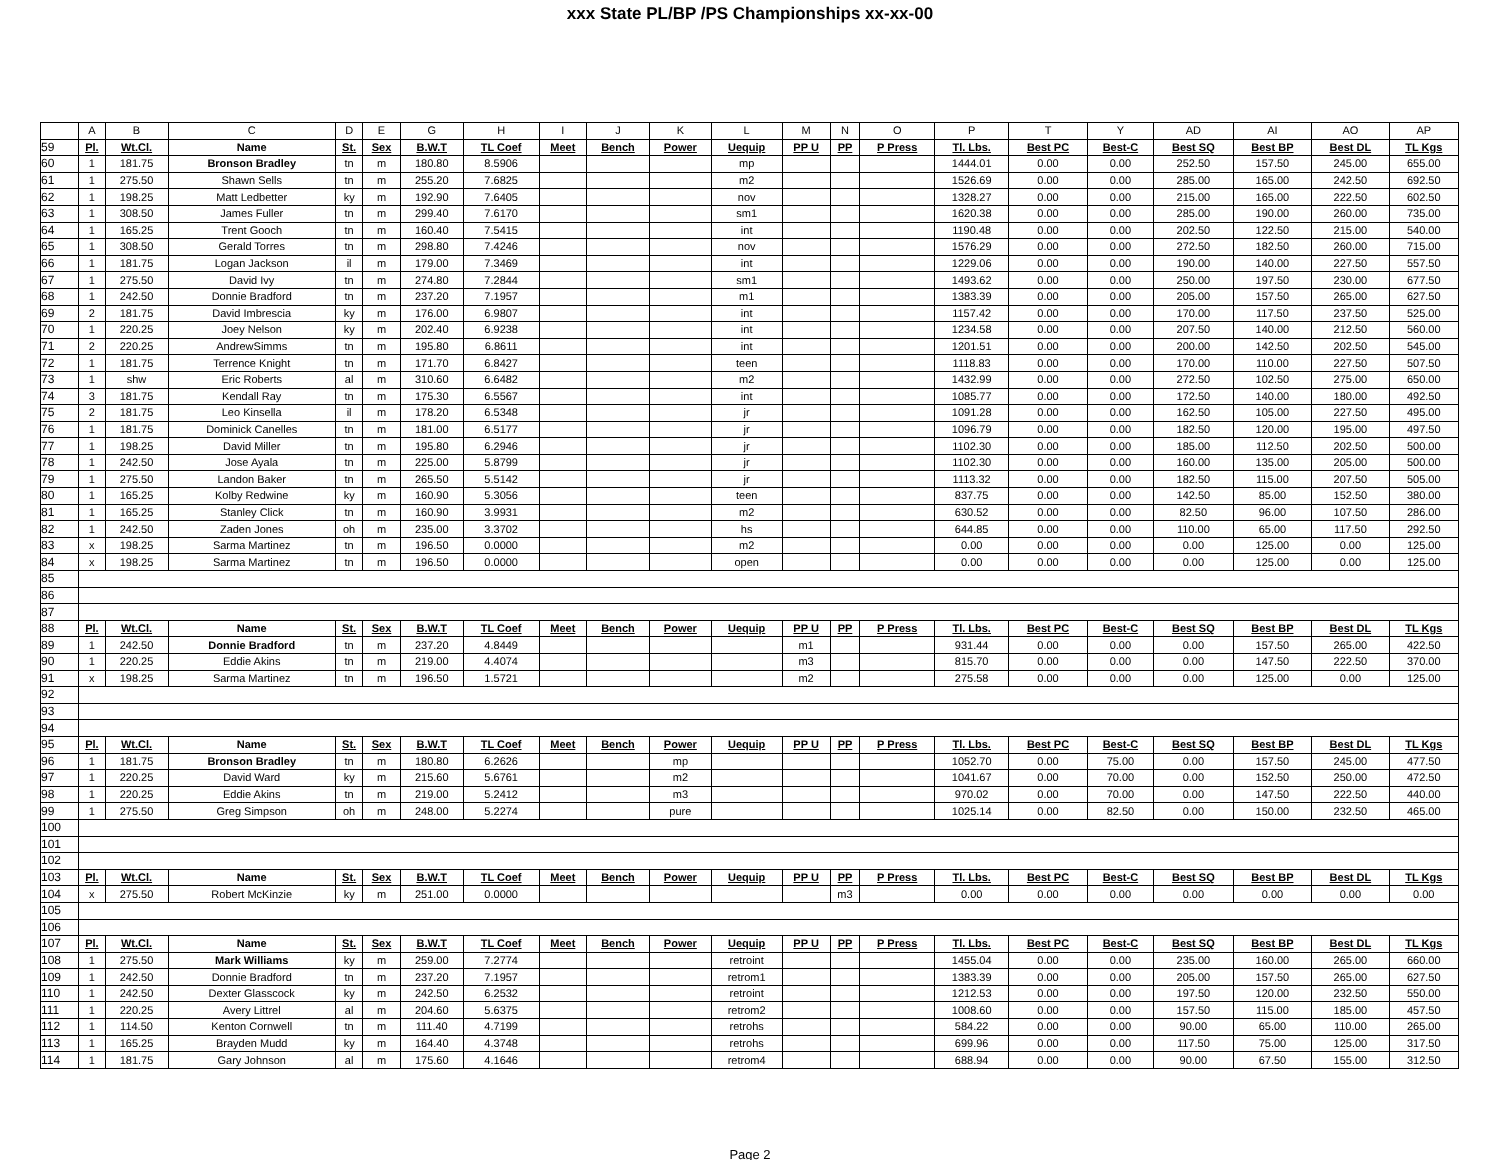xxx State PL/BP /PS Championships xx-xx-00
| | A | B | C | D | E | G | H | I | J | K | L | M | N | O | P | T | Y | AD | AI | AO | AP |
| --- | --- | --- | --- | --- | --- | --- | --- | --- | --- | --- | --- | --- | --- | --- | --- | --- | --- | --- | --- | --- | --- |
| 59 | Pl. | Wt.Cl. | Name | St. | Sex | B.W.T | TL Coef | Meet | Bench | Power | Uequip | PP U | PP | P Press | Tl. Lbs. | Best PC | Best-C | Best SQ | Best BP | Best DL | TL Kgs |
| 60 | 1 | 181.75 | Bronson Bradley | tn | m | 180.80 | 8.5906 | | | | mp | | | | 1444.01 | 0.00 | 0.00 | 252.50 | 157.50 | 245.00 | 655.00 |
| 61 | 1 | 275.50 | Shawn Sells | tn | m | 255.20 | 7.6825 | | | | m2 | | | | 1526.69 | 0.00 | 0.00 | 285.00 | 165.00 | 242.50 | 692.50 |
| 62 | 1 | 198.25 | Matt Ledbetter | ky | m | 192.90 | 7.6405 | | | | nov | | | | 1328.27 | 0.00 | 0.00 | 215.00 | 165.00 | 222.50 | 602.50 |
| 63 | 1 | 308.50 | James Fuller | tn | m | 299.40 | 7.6170 | | | | sm1 | | | | 1620.38 | 0.00 | 0.00 | 285.00 | 190.00 | 260.00 | 735.00 |
| 64 | 1 | 165.25 | Trent Gooch | tn | m | 160.40 | 7.5415 | | | | int | | | | 1190.48 | 0.00 | 0.00 | 202.50 | 122.50 | 215.00 | 540.00 |
| 65 | 1 | 308.50 | Gerald Torres | tn | m | 298.80 | 7.4246 | | | | nov | | | | 1576.29 | 0.00 | 0.00 | 272.50 | 182.50 | 260.00 | 715.00 |
| 66 | 1 | 181.75 | Logan Jackson | il | m | 179.00 | 7.3469 | | | | int | | | | 1229.06 | 0.00 | 0.00 | 190.00 | 140.00 | 227.50 | 557.50 |
| 67 | 1 | 275.50 | David Ivy | tn | m | 274.80 | 7.2844 | | | | sm1 | | | | 1493.62 | 0.00 | 0.00 | 250.00 | 197.50 | 230.00 | 677.50 |
| 68 | 1 | 242.50 | Donnie Bradford | tn | m | 237.20 | 7.1957 | | | | m1 | | | | 1383.39 | 0.00 | 0.00 | 205.00 | 157.50 | 265.00 | 627.50 |
| 69 | 2 | 181.75 | David Imbrescia | ky | m | 176.00 | 6.9807 | | | | int | | | | 1157.42 | 0.00 | 0.00 | 170.00 | 117.50 | 237.50 | 525.00 |
| 70 | 1 | 220.25 | Joey Nelson | ky | m | 202.40 | 6.9238 | | | | int | | | | 1234.58 | 0.00 | 0.00 | 207.50 | 140.00 | 212.50 | 560.00 |
| 71 | 2 | 220.25 | AndrewSimms | tn | m | 195.80 | 6.8611 | | | | int | | | | 1201.51 | 0.00 | 0.00 | 200.00 | 142.50 | 202.50 | 545.00 |
| 72 | 1 | 181.75 | Terrence Knight | tn | m | 171.70 | 6.8427 | | | | teen | | | | 1118.83 | 0.00 | 0.00 | 170.00 | 110.00 | 227.50 | 507.50 |
| 73 | 1 | shw | Eric Roberts | al | m | 310.60 | 6.6482 | | | | m2 | | | | 1432.99 | 0.00 | 0.00 | 272.50 | 102.50 | 275.00 | 650.00 |
| 74 | 3 | 181.75 | Kendall Ray | tn | m | 175.30 | 6.5567 | | | | int | | | | 1085.77 | 0.00 | 0.00 | 172.50 | 140.00 | 180.00 | 492.50 |
| 75 | 2 | 181.75 | Leo Kinsella | il | m | 178.20 | 6.5348 | | | | jr | | | | 1091.28 | 0.00 | 0.00 | 162.50 | 105.00 | 227.50 | 495.00 |
| 76 | 1 | 181.75 | Dominick Canelles | tn | m | 181.00 | 6.5177 | | | | jr | | | | 1096.79 | 0.00 | 0.00 | 182.50 | 120.00 | 195.00 | 497.50 |
| 77 | 1 | 198.25 | David Miller | tn | m | 195.80 | 6.2946 | | | | jr | | | | 1102.30 | 0.00 | 0.00 | 185.00 | 112.50 | 202.50 | 500.00 |
| 78 | 1 | 242.50 | Jose Ayala | tn | m | 225.00 | 5.8799 | | | | jr | | | | 1102.30 | 0.00 | 0.00 | 160.00 | 135.00 | 205.00 | 500.00 |
| 79 | 1 | 275.50 | Landon Baker | tn | m | 265.50 | 5.5142 | | | | jr | | | | 1113.32 | 0.00 | 0.00 | 182.50 | 115.00 | 207.50 | 505.00 |
| 80 | 1 | 165.25 | Kolby Redwine | ky | m | 160.90 | 5.3056 | | | | teen | | | | 837.75 | 0.00 | 0.00 | 142.50 | 85.00 | 152.50 | 380.00 |
| 81 | 1 | 165.25 | Stanley Click | tn | m | 160.90 | 3.9931 | | | | m2 | | | | 630.52 | 0.00 | 0.00 | 82.50 | 96.00 | 107.50 | 286.00 |
| 82 | 1 | 242.50 | Zaden Jones | oh | m | 235.00 | 3.3702 | | | | hs | | | | 644.85 | 0.00 | 0.00 | 110.00 | 65.00 | 117.50 | 292.50 |
| 83 | x | 198.25 | Sarma Martinez | tn | m | 196.50 | 0.0000 | | | | m2 | | | | 0.00 | 0.00 | 0.00 | 0.00 | 125.00 | 0.00 | 125.00 |
| 84 | x | 198.25 | Sarma Martinez | tn | m | 196.50 | 0.0000 | | | | open | | | | 0.00 | 0.00 | 0.00 | 0.00 | 125.00 | 0.00 | 125.00 |
| 85 | | | | | | | | | | | | | | | | | | | | | |
| 86 | | | | | | | | | | | | | | | | | | | | | |
| 87 | | | | | | | | | | | | | | | | | | | | | |
| 88 | Pl. | Wt.Cl. | Name | St. | Sex | B.W.T | TL Coef | Meet | Bench | Power | Uequip | PP U | PP | P Press | Tl. Lbs. | Best PC | Best-C | Best SQ | Best BP | Best DL | TL Kgs |
| 89 | 1 | 242.50 | Donnie Bradford | tn | m | 237.20 | 4.8449 | | | | | m1 | | | 931.44 | 0.00 | 0.00 | 0.00 | 157.50 | 265.00 | 422.50 |
| 90 | 1 | 220.25 | Eddie Akins | tn | m | 219.00 | 4.4074 | | | | | m3 | | | 815.70 | 0.00 | 0.00 | 0.00 | 147.50 | 222.50 | 370.00 |
| 91 | x | 198.25 | Sarma Martinez | tn | m | 196.50 | 1.5721 | | | | | m2 | | | 275.58 | 0.00 | 0.00 | 0.00 | 125.00 | 0.00 | 125.00 |
| 92 | | | | | | | | | | | | | | | | | | | | | |
| 93 | | | | | | | | | | | | | | | | | | | | | |
| 94 | | | | | | | | | | | | | | | | | | | | | |
| 95 | Pl. | Wt.Cl. | Name | St. | Sex | B.W.T | TL Coef | Meet | Bench | Power | Uequip | PP U | PP | P Press | Tl. Lbs. | Best PC | Best-C | Best SQ | Best BP | Best DL | TL Kgs |
| 96 | 1 | 181.75 | Bronson Bradley | tn | m | 180.80 | 6.2626 | | | mp | | | | | 1052.70 | 0.00 | 75.00 | 0.00 | 157.50 | 245.00 | 477.50 |
| 97 | 1 | 220.25 | David Ward | ky | m | 215.60 | 5.6761 | | | m2 | | | | | 1041.67 | 0.00 | 70.00 | 0.00 | 152.50 | 250.00 | 472.50 |
| 98 | 1 | 220.25 | Eddie Akins | tn | m | 219.00 | 5.2412 | | | m3 | | | | | 970.02 | 0.00 | 70.00 | 0.00 | 147.50 | 222.50 | 440.00 |
| 99 | 1 | 275.50 | Greg Simpson | oh | m | 248.00 | 5.2274 | | | pure | | | | | 1025.14 | 0.00 | 82.50 | 0.00 | 150.00 | 232.50 | 465.00 |
| 100 | | | | | | | | | | | | | | | | | | | | | |
| 101 | | | | | | | | | | | | | | | | | | | | | |
| 102 | | | | | | | | | | | | | | | | | | | | | |
| 103 | Pl. | Wt.Cl. | Name | St. | Sex | B.W.T | TL Coef | Meet | Bench | Power | Uequip | PP U | PP | P Press | Tl. Lbs. | Best PC | Best-C | Best SQ | Best BP | Best DL | TL Kgs |
| 104 | x | 275.50 | Robert McKinzie | ky | m | 251.00 | 0.0000 | | | | | | m3 | | 0.00 | 0.00 | 0.00 | 0.00 | 0.00 | 0.00 | 0.00 |
| 105 | | | | | | | | | | | | | | | | | | | | | |
| 106 | | | | | | | | | | | | | | | | | | | | | |
| 107 | Pl. | Wt.Cl. | Name | St. | Sex | B.W.T | TL Coef | Meet | Bench | Power | Uequip | PP U | PP | P Press | Tl. Lbs. | Best PC | Best-C | Best SQ | Best BP | Best DL | TL Kgs |
| 108 | 1 | 275.50 | Mark Williams | ky | m | 259.00 | 7.2774 | | | | retroint | | | | 1455.04 | 0.00 | 0.00 | 235.00 | 160.00 | 265.00 | 660.00 |
| 109 | 1 | 242.50 | Donnie Bradford | tn | m | 237.20 | 7.1957 | | | | retrom1 | | | | 1383.39 | 0.00 | 0.00 | 205.00 | 157.50 | 265.00 | 627.50 |
| 110 | 1 | 242.50 | Dexter Glasscock | ky | m | 242.50 | 6.2532 | | | | retroint | | | | 1212.53 | 0.00 | 0.00 | 197.50 | 120.00 | 232.50 | 550.00 |
| 111 | 1 | 220.25 | Avery Littrel | al | m | 204.60 | 5.6375 | | | | retrom2 | | | | 1008.60 | 0.00 | 0.00 | 157.50 | 115.00 | 185.00 | 457.50 |
| 112 | 1 | 114.50 | Kenton Cornwell | tn | m | 111.40 | 4.7199 | | | | retrohs | | | | 584.22 | 0.00 | 0.00 | 90.00 | 65.00 | 110.00 | 265.00 |
| 113 | 1 | 165.25 | Brayden Mudd | ky | m | 164.40 | 4.3748 | | | | retrohs | | | | 699.96 | 0.00 | 0.00 | 117.50 | 75.00 | 125.00 | 317.50 |
| 114 | 1 | 181.75 | Gary Johnson | al | m | 175.60 | 4.1646 | | | | retrom4 | | | | 688.94 | 0.00 | 0.00 | 90.00 | 67.50 | 155.00 | 312.50 |
Page 2